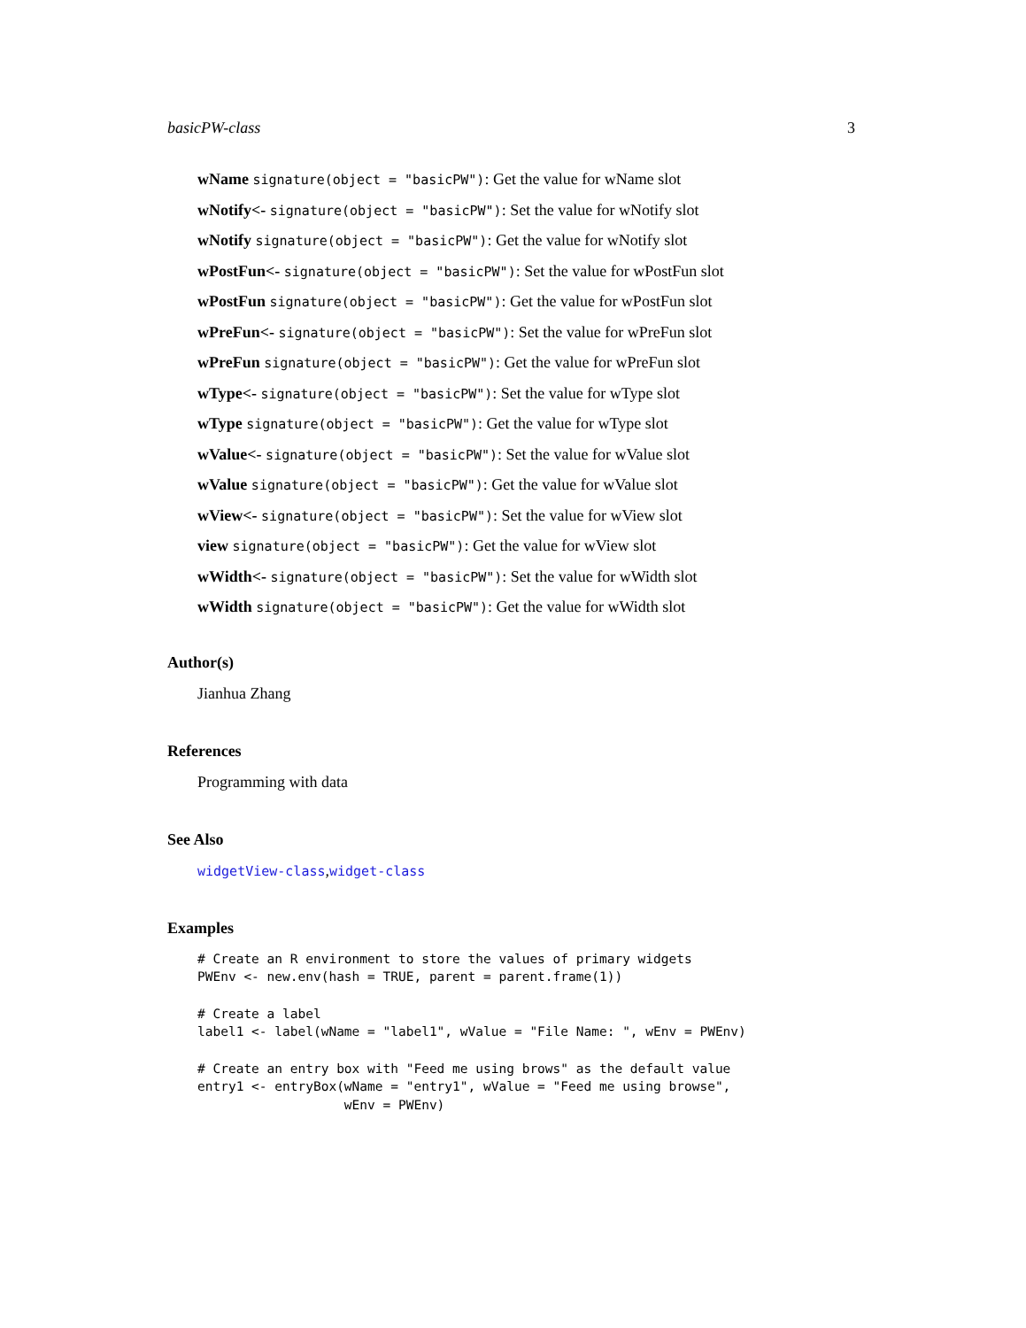basicPW-class 3
wName signature(object = "basicPW"): Get the value for wName slot
wNotify<- signature(object = "basicPW"): Set the value for wNotify slot
wNotify signature(object = "basicPW"): Get the value for wNotify slot
wPostFun<- signature(object = "basicPW"): Set the value for wPostFun slot
wPostFun signature(object = "basicPW"): Get the value for wPostFun slot
wPreFun<- signature(object = "basicPW"): Set the value for wPreFun slot
wPreFun signature(object = "basicPW"): Get the value for wPreFun slot
wType<- signature(object = "basicPW"): Set the value for wType slot
wType signature(object = "basicPW"): Get the value for wType slot
wValue<- signature(object = "basicPW"): Set the value for wValue slot
wValue signature(object = "basicPW"): Get the value for wValue slot
wView<- signature(object = "basicPW"): Set the value for wView slot
view signature(object = "basicPW"): Get the value for wView slot
wWidth<- signature(object = "basicPW"): Set the value for wWidth slot
wWidth signature(object = "basicPW"): Get the value for wWidth slot
Author(s)
Jianhua Zhang
References
Programming with data
See Also
widgetView-class,widget-class
Examples
# Create an R environment to store the values of primary widgets
PWEnv <- new.env(hash = TRUE, parent = parent.frame(1))

# Create a label
label1 <- label(wName = "label1", wValue = "File Name: ", wEnv = PWEnv)

# Create an entry box with "Feed me using brows" as the default value
entry1 <- entryBox(wName = "entry1", wValue = "Feed me using browse",
                   wEnv = PWEnv)